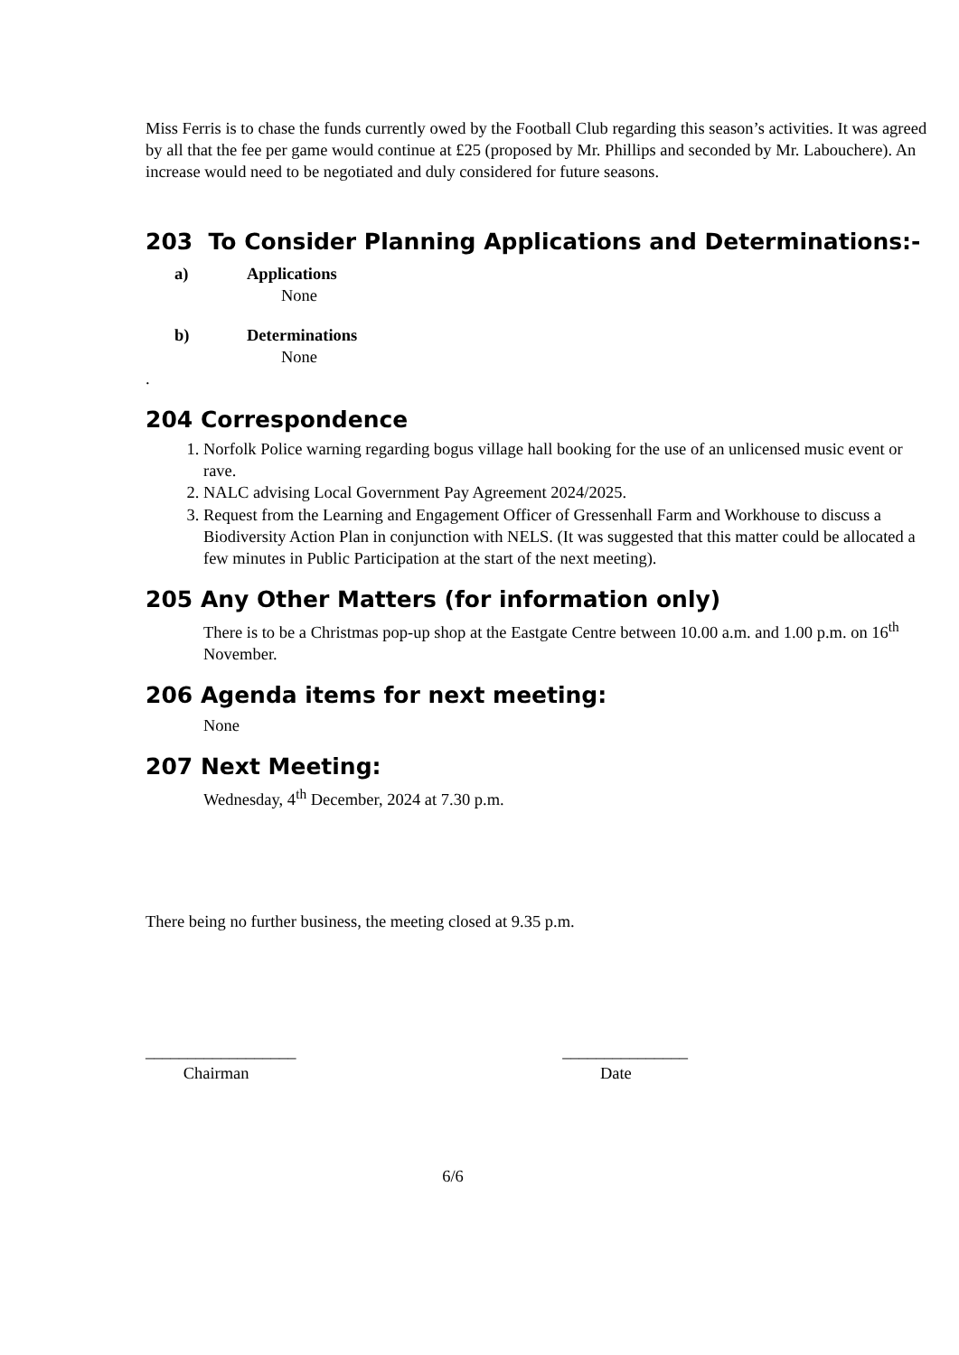Miss Ferris is to chase the funds currently owed by the Football Club regarding this season’s activities. It was agreed by all that the fee per game would continue at £25 (proposed by Mr. Phillips and seconded by Mr. Labouchere). An increase would need to be negotiated and duly considered for future seasons.
203 To Consider Planning Applications and Determinations:-
a) Applications
None
b) Determinations
None
.
204 Correspondence
1. Norfolk Police warning regarding bogus village hall booking for the use of an unlicensed music event or rave.
2. NALC advising Local Government Pay Agreement 2024/2025.
3. Request from the Learning and Engagement Officer of Gressenhall Farm and Workhouse to discuss a Biodiversity Action Plan in conjunction with NELS. (It was suggested that this matter could be allocated a few minutes in Public Participation at the start of the next meeting).
205 Any Other Matters (for information only)
There is to be a Christmas pop-up shop at the Eastgate Centre between 10.00 a.m. and 1.00 p.m. on 16<sup>th</sup> November.
206 Agenda items for next meeting:
None
207 Next Meeting:
Wednesday, 4<sup>th</sup> December, 2024 at 7.30 p.m.
There being no further business, the meeting closed at 9.35 p.m.
__________________
Chairman
_______________
Date
6/6